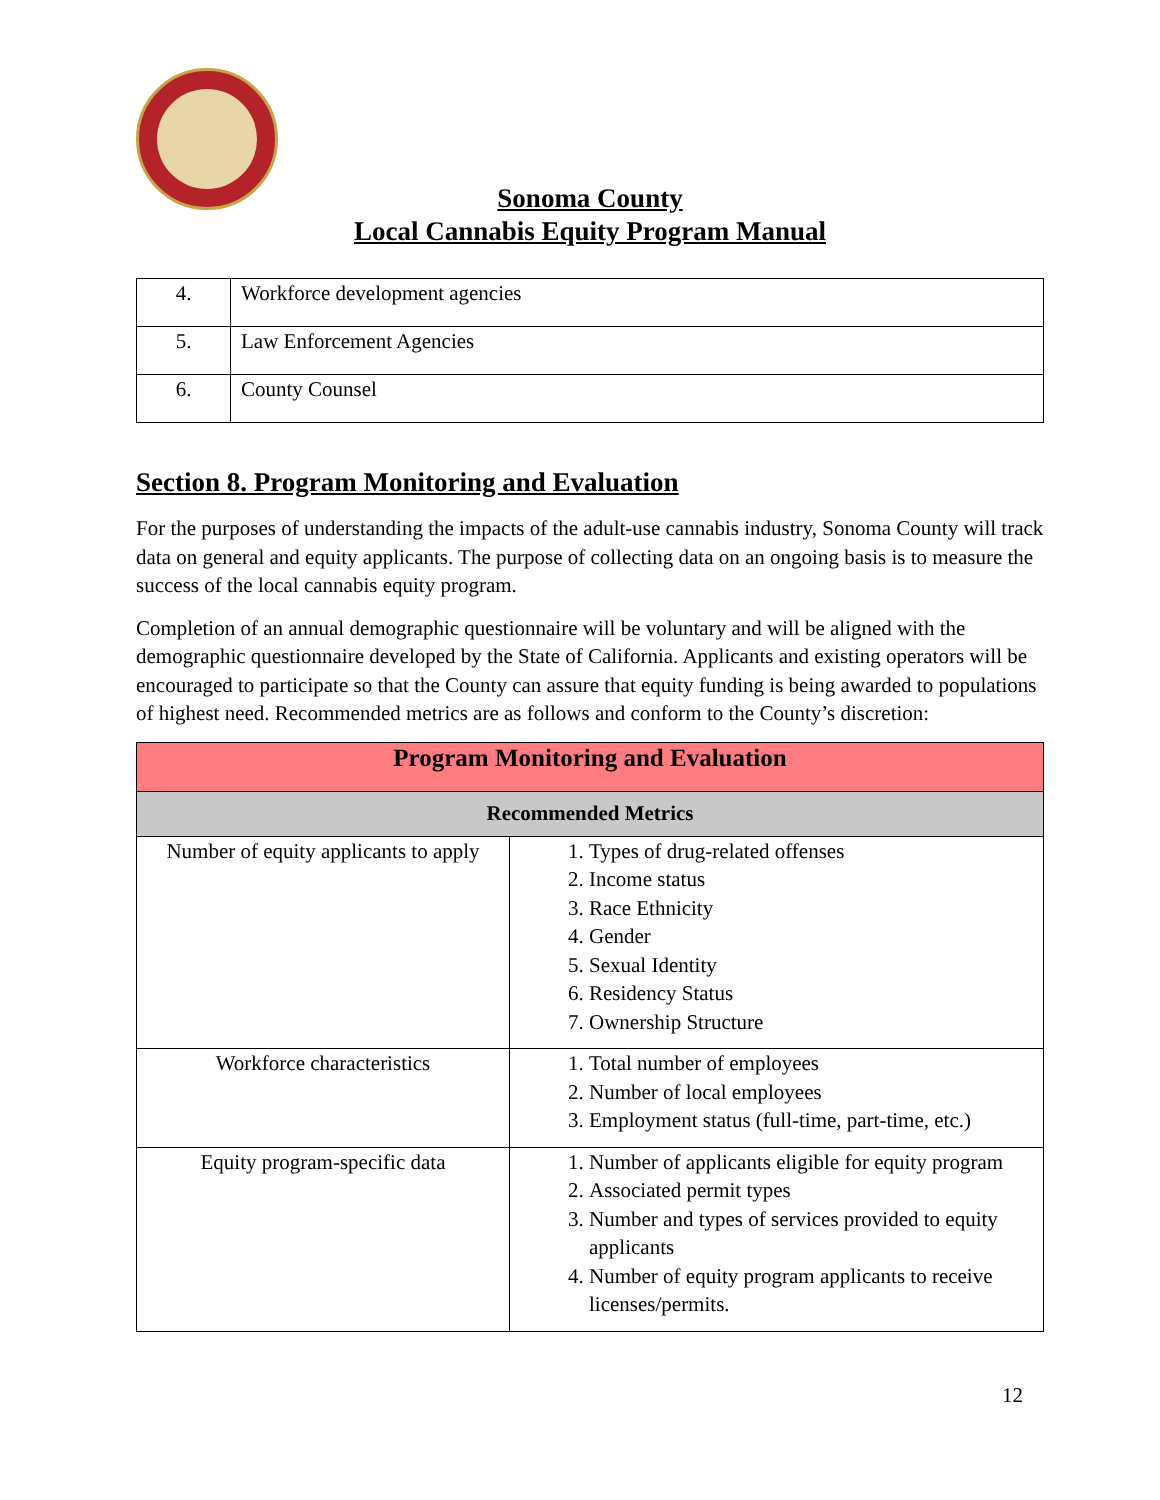Sonoma County
Local Cannabis Equity Program Manual
| 4. | Workforce development agencies |
| 5. | Law Enforcement Agencies |
| 6. | County Counsel |
Section 8. Program Monitoring and Evaluation
For the purposes of understanding the impacts of the adult-use cannabis industry, Sonoma County will track data on general and equity applicants. The purpose of collecting data on an ongoing basis is to measure the success of the local cannabis equity program.
Completion of an annual demographic questionnaire will be voluntary and will be aligned with the demographic questionnaire developed by the State of California. Applicants and existing operators will be encouraged to participate so that the County can assure that equity funding is being awarded to populations of highest need. Recommended metrics are as follows and conform to the County’s discretion:
| Program Monitoring and Evaluation | |
| --- | --- |
| Recommended Metrics | |
| Number of equity applicants to apply | 1. Types of drug-related offenses 2. Income status 3. Race Ethnicity 4. Gender 5. Sexual Identity 6. Residency Status 7. Ownership Structure |
| Workforce characteristics | 1. Total number of employees 2. Number of local employees 3. Employment status (full-time, part-time, etc.) |
| Equity program-specific data | 1. Number of applicants eligible for equity program 2. Associated permit types 3. Number and types of services provided to equity applicants 4. Number of equity program applicants to receive licenses/permits. |
12